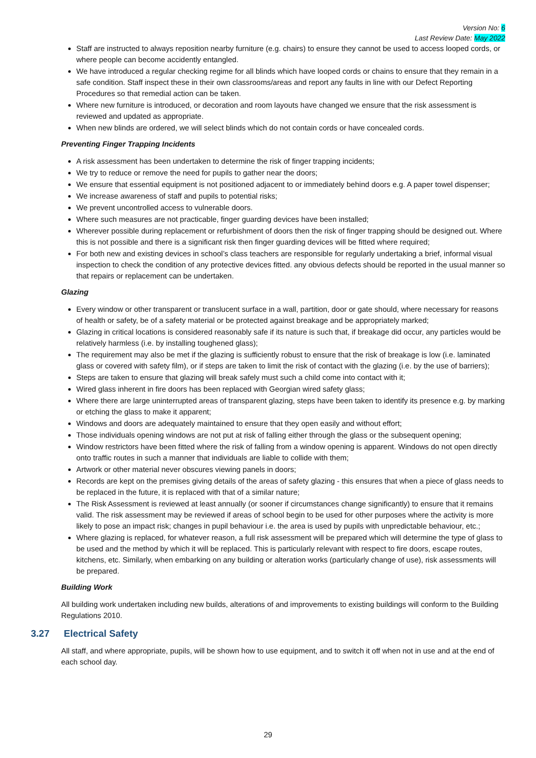Version No: 6
Last Review Date: May 2022
Staff are instructed to always reposition nearby furniture (e.g. chairs) to ensure they cannot be used to access looped cords, or where people can become accidently entangled.
We have introduced a regular checking regime for all blinds which have looped cords or chains to ensure that they remain in a safe condition. Staff inspect these in their own classrooms/areas and report any faults in line with our Defect Reporting Procedures so that remedial action can be taken.
Where new furniture is introduced, or decoration and room layouts have changed we ensure that the risk assessment is reviewed and updated as appropriate.
When new blinds are ordered, we will select blinds which do not contain cords or have concealed cords.
Preventing Finger Trapping Incidents
A risk assessment has been undertaken to determine the risk of finger trapping incidents;
We try to reduce or remove the need for pupils to gather near the doors;
We ensure that essential equipment is not positioned adjacent to or immediately behind doors e.g. A paper towel dispenser;
We increase awareness of staff and pupils to potential risks;
We prevent uncontrolled access to vulnerable doors.
Where such measures are not practicable, finger guarding devices have been installed;
Wherever possible during replacement or refurbishment of doors then the risk of finger trapping should be designed out. Where this is not possible and there is a significant risk then finger guarding devices will be fitted where required;
For both new and existing devices in school’s class teachers are responsible for regularly undertaking a brief, informal visual inspection to check the condition of any protective devices fitted. any obvious defects should be reported in the usual manner so that repairs or replacement can be undertaken.
Glazing
Every window or other transparent or translucent surface in a wall, partition, door or gate should, where necessary for reasons of health or safety, be of a safety material or be protected against breakage and be appropriately marked;
Glazing in critical locations is considered reasonably safe if its nature is such that, if breakage did occur, any particles would be relatively harmless (i.e. by installing toughened glass);
The requirement may also be met if the glazing is sufficiently robust to ensure that the risk of breakage is low (i.e. laminated glass or covered with safety film), or if steps are taken to limit the risk of contact with the glazing (i.e. by the use of barriers);
Steps are taken to ensure that glazing will break safely must such a child come into contact with it;
Wired glass inherent in fire doors has been replaced with Georgian wired safety glass;
Where there are large uninterrupted areas of transparent glazing, steps have been taken to identify its presence e.g. by marking or etching the glass to make it apparent;
Windows and doors are adequately maintained to ensure that they open easily and without effort;
Those individuals opening windows are not put at risk of falling either through the glass or the subsequent opening;
Window restrictors have been fitted where the risk of falling from a window opening is apparent. Windows do not open directly onto traffic routes in such a manner that individuals are liable to collide with them;
Artwork or other material never obscures viewing panels in doors;
Records are kept on the premises giving details of the areas of safety glazing - this ensures that when a piece of glass needs to be replaced in the future, it is replaced with that of a similar nature;
The Risk Assessment is reviewed at least annually (or sooner if circumstances change significantly) to ensure that it remains valid. The risk assessment may be reviewed if areas of school begin to be used for other purposes where the activity is more likely to pose an impact risk; changes in pupil behaviour i.e. the area is used by pupils with unpredictable behaviour, etc.;
Where glazing is replaced, for whatever reason, a full risk assessment will be prepared which will determine the type of glass to be used and the method by which it will be replaced. This is particularly relevant with respect to fire doors, escape routes, kitchens, etc. Similarly, when embarking on any building or alteration works (particularly change of use), risk assessments will be prepared.
Building Work
All building work undertaken including new builds, alterations of and improvements to existing buildings will conform to the Building Regulations 2010.
3.27 Electrical Safety
All staff, and where appropriate, pupils, will be shown how to use equipment, and to switch it off when not in use and at the end of each school day.
29